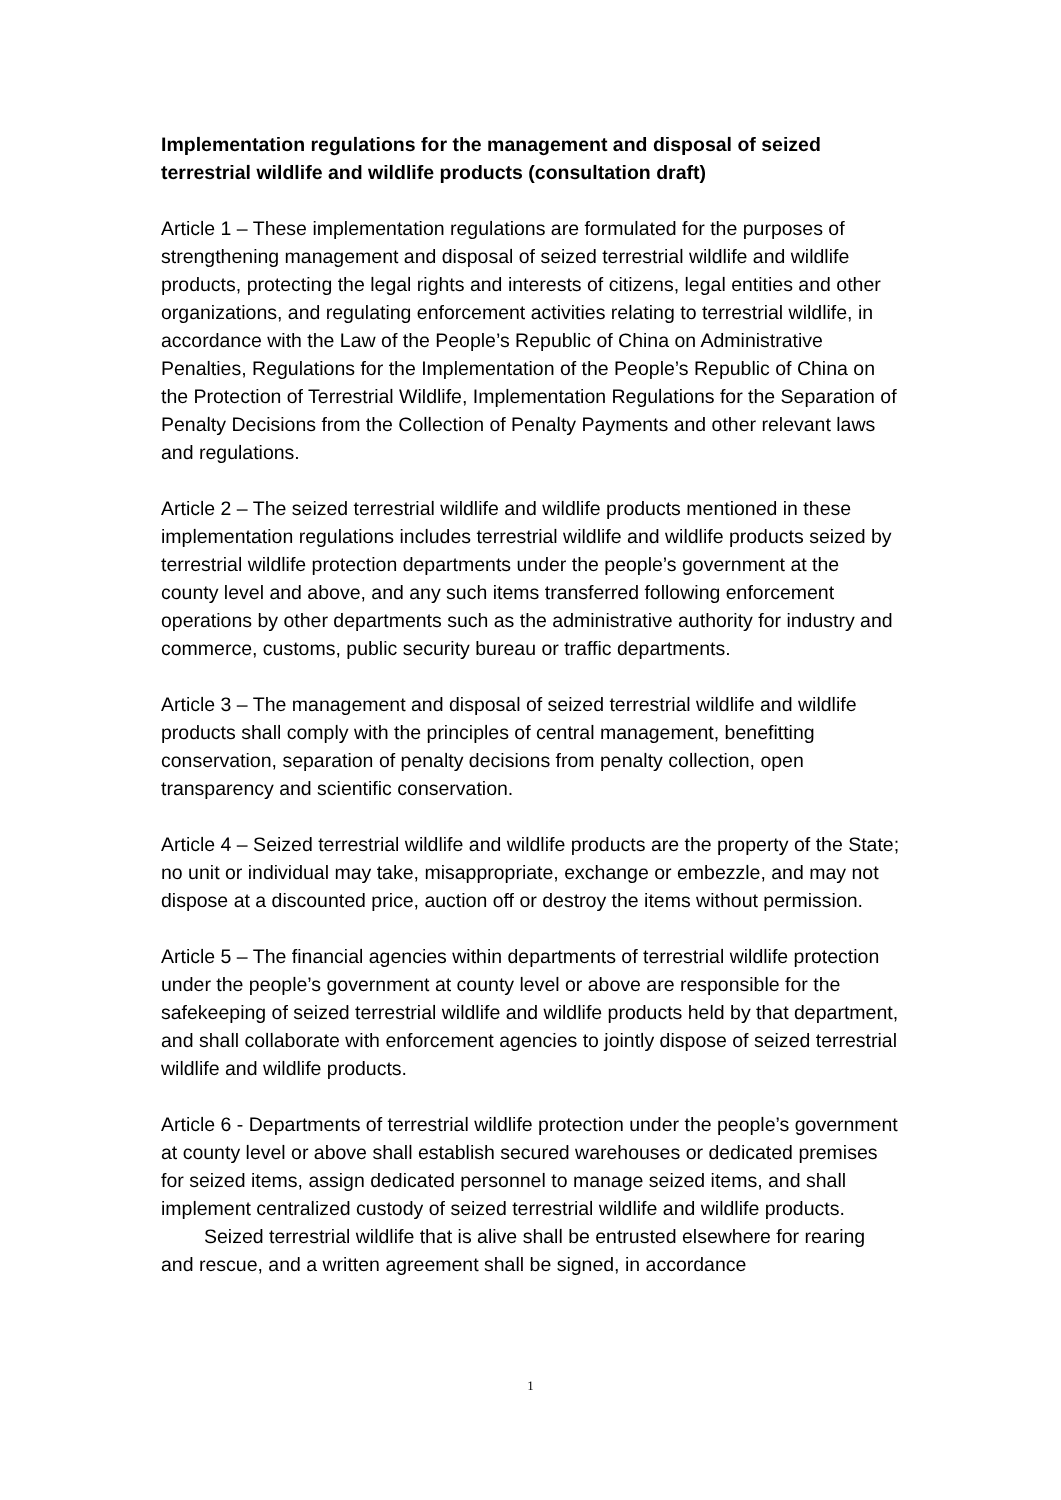Implementation regulations for the management and disposal of seized terrestrial wildlife and wildlife products (consultation draft)
Article 1 – These implementation regulations are formulated for the purposes of strengthening management and disposal of seized terrestrial wildlife and wildlife products, protecting the legal rights and interests of citizens, legal entities and other organizations, and regulating enforcement activities relating to terrestrial wildlife, in accordance with the Law of the People’s Republic of China on Administrative Penalties, Regulations for the Implementation of the People’s Republic of China on the Protection of Terrestrial Wildlife, Implementation Regulations for the Separation of Penalty Decisions from the Collection of Penalty Payments and other relevant laws and regulations.
Article 2 – The seized terrestrial wildlife and wildlife products mentioned in these implementation regulations includes terrestrial wildlife and wildlife products seized by terrestrial wildlife protection departments under the people’s government at the county level and above, and any such items transferred following enforcement operations by other departments such as the administrative authority for industry and commerce, customs, public security bureau or traffic departments.
Article 3 – The management and disposal of seized terrestrial wildlife and wildlife products shall comply with the principles of central management, benefitting conservation, separation of penalty decisions from penalty collection, open transparency and scientific conservation.
Article 4 – Seized terrestrial wildlife and wildlife products are the property of the State; no unit or individual may take, misappropriate, exchange or embezzle, and may not dispose at a discounted price, auction off or destroy the items without permission.
Article 5 – The financial agencies within departments of terrestrial wildlife protection under the people’s government at county level or above are responsible for the safekeeping of seized terrestrial wildlife and wildlife products held by that department, and shall collaborate with enforcement agencies to jointly dispose of seized terrestrial wildlife and wildlife products.
Article 6 - Departments of terrestrial wildlife protection under the people’s government at county level or above shall establish secured warehouses or dedicated premises for seized items, assign dedicated personnel to manage seized items, and shall implement centralized custody of seized terrestrial wildlife and wildlife products.
Seized terrestrial wildlife that is alive shall be entrusted elsewhere for rearing and rescue, and a written agreement shall be signed, in accordance
1